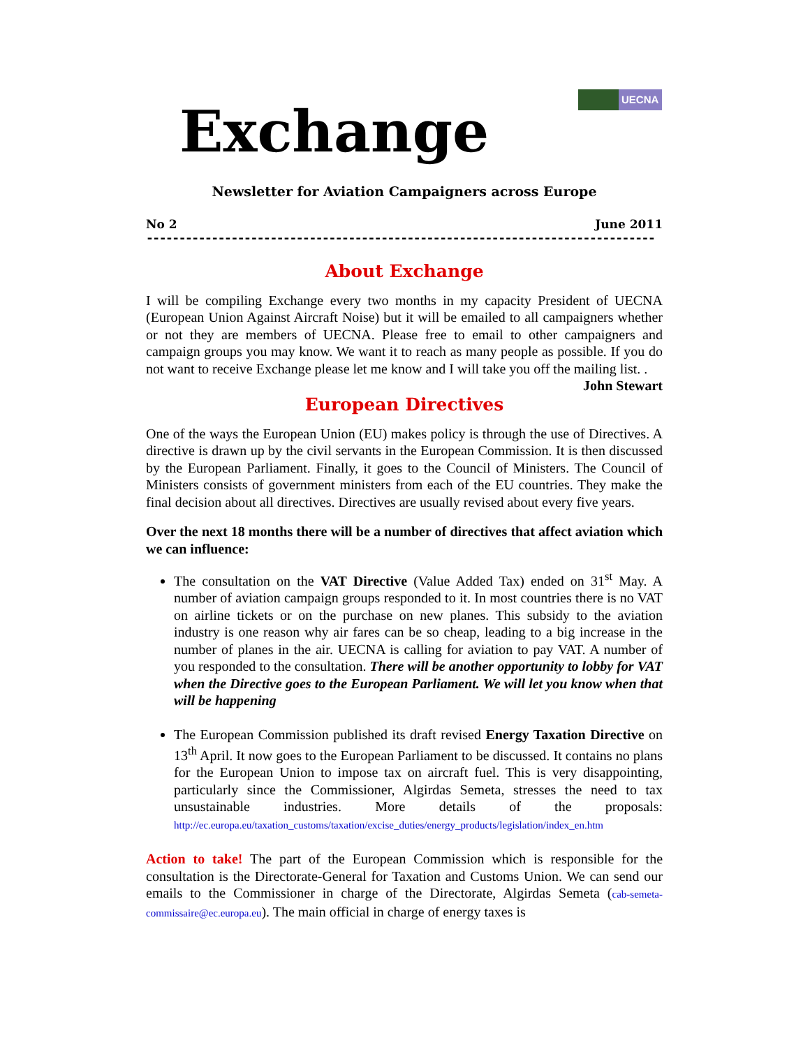UECNA
Exchange
Newsletter for Aviation Campaigners across Europe
No 2 June 2011
------------------------------------------------------------------------------
About Exchange
I will be compiling Exchange every two months in my capacity President of UECNA (European Union Against Aircraft Noise) but it will be emailed to all campaigners whether or not they are members of UECNA. Please free to email to other campaigners and campaign groups you may know. We want it to reach as many people as possible. If you do not want to receive Exchange please let me know and I will take you off the mailing list. . John Stewart
European Directives
One of the ways the European Union (EU) makes policy is through the use of Directives. A directive is drawn up by the civil servants in the European Commission. It is then discussed by the European Parliament. Finally, it goes to the Council of Ministers. The Council of Ministers consists of government ministers from each of the EU countries. They make the final decision about all directives. Directives are usually revised about every five years.
Over the next 18 months there will be a number of directives that affect aviation which we can influence:
The consultation on the VAT Directive (Value Added Tax) ended on 31<sup>st</sup> May. A number of aviation campaign groups responded to it. In most countries there is no VAT on airline tickets or on the purchase on new planes. This subsidy to the aviation industry is one reason why air fares can be so cheap, leading to a big increase in the number of planes in the air. UECNA is calling for aviation to pay VAT. A number of you responded to the consultation. There will be another opportunity to lobby for VAT when the Directive goes to the European Parliament. We will let you know when that will be happening
The European Commission published its draft revised Energy Taxation Directive on 13<sup>th</sup> April. It now goes to the European Parliament to be discussed. It contains no plans for the European Union to impose tax on aircraft fuel. This is very disappointing, particularly since the Commissioner, Algirdas Semeta, stresses the need to tax unsustainable industries. More details of the proposals: http://ec.europa.eu/taxation_customs/taxation/excise_duties/energy_products/legislation/index_en.htm
Action to take! The part of the European Commission which is responsible for the consultation is the Directorate-General for Taxation and Customs Union. We can send our emails to the Commissioner in charge of the Directorate, Algirdas Semeta (cab-semeta-commissaire@ec.europa.eu). The main official in charge of energy taxes is